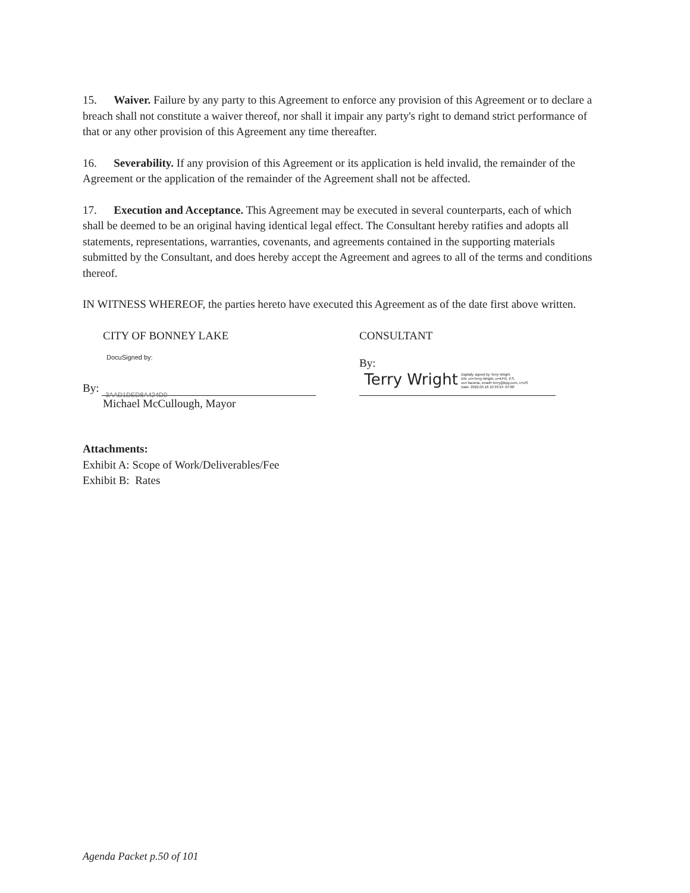15. Waiver. Failure by any party to this Agreement to enforce any provision of this Agreement or to declare a breach shall not constitute a waiver thereof, nor shall it impair any party's right to demand strict performance of that or any other provision of this Agreement any time thereafter.
16. Severability. If any provision of this Agreement or its application is held invalid, the remainder of the Agreement or the application of the remainder of the Agreement shall not be affected.
17. Execution and Acceptance. This Agreement may be executed in several counterparts, each of which shall be deemed to be an original having identical legal effect. The Consultant hereby ratifies and adopts all statements, representations, warranties, covenants, and agreements contained in the supporting materials submitted by the Consultant, and does hereby accept the Agreement and agrees to all of the terms and conditions thereof.
IN WITNESS WHEREOF, the parties hereto have executed this Agreement as of the date first above written.
CITY OF BONNEY LAKE
DocuSigned by:
By: 3AAD1DED8A424D0
Michael McCullough, Mayor
CONSULTANT
By: Terry Wright Digitally signed by Terry Wright
DN: cn=Terry Wright, o=KPG, P.S.
ou=Tacoma, email=Terry@kpg.com, c=US
Date: 2022.03.18 10:33:24 -07'00'
Attachments:
Exhibit A: Scope of Work/Deliverables/Fee
Exhibit B: Rates
Agenda Packet p.50 of 101